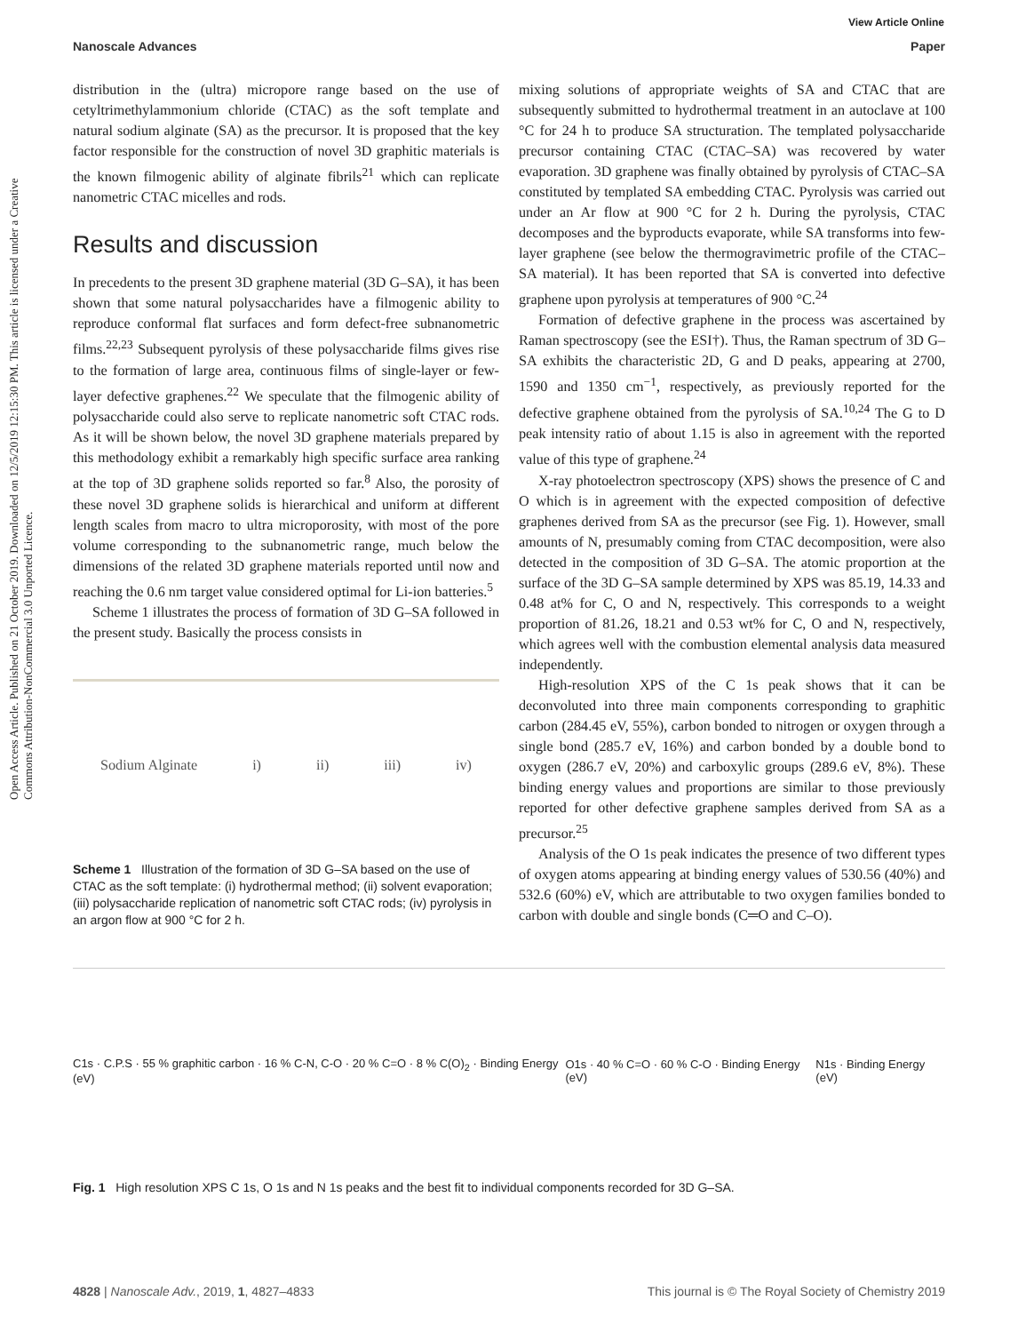View Article Online
Open Access Article. Published on 21 October 2019. Downloaded on 12/5/2019 12:15:30 PM. This article is licensed under a Creative Commons Attribution-NonCommercial 3.0 Unported Licence.
Nanoscale Advances Paper
distribution in the (ultra) micropore range based on the use of cetyltrimethylammonium chloride (CTAC) as the soft template and natural sodium alginate (SA) as the precursor. It is proposed that the key factor responsible for the construction of novel 3D graphitic materials is the known filmogenic ability of alginate fibrils<sup>21</sup> which can replicate nanometric CTAC micelles and rods.
Results and discussion
In precedents to the present 3D graphene material (3D G–SA), it has been shown that some natural polysaccharides have a filmogenic ability to reproduce conformal flat surfaces and form defect-free subnanometric films.<sup>22,23</sup> Subsequent pyrolysis of these polysaccharide films gives rise to the formation of large area, continuous films of single-layer or few-layer defective graphenes.<sup>22</sup> We speculate that the filmogenic ability of polysaccharide could also serve to replicate nanometric soft CTAC rods. As it will be shown below, the novel 3D graphene materials prepared by this methodology exhibit a remarkably high specific surface area ranking at the top of 3D graphene solids reported so far.<sup>8</sup> Also, the porosity of these novel 3D graphene solids is hierarchical and uniform at different length scales from macro to ultra microporosity, with most of the pore volume corresponding to the subnanometric range, much below the dimensions of the related 3D graphene materials reported until now and reaching the 0.6 nm target value considered optimal for Li-ion batteries.<sup>5</sup>
Scheme 1 illustrates the process of formation of 3D G–SA followed in the present study. Basically the process consists in
Sodium Alginate i) ii) iii) iv)
Scheme 1 Illustration of the formation of 3D G–SA based on the use of CTAC as the soft template: (i) hydrothermal method; (ii) solvent evaporation; (iii) polysaccharide replication of nanometric soft CTAC rods; (iv) pyrolysis in an argon flow at 900 °C for 2 h.
mixing solutions of appropriate weights of SA and CTAC that are subsequently submitted to hydrothermal treatment in an autoclave at 100 °C for 24 h to produce SA structuration. The templated polysaccharide precursor containing CTAC (CTAC–SA) was recovered by water evaporation. 3D graphene was finally obtained by pyrolysis of CTAC–SA constituted by templated SA embedding CTAC. Pyrolysis was carried out under an Ar flow at 900 °C for 2 h. During the pyrolysis, CTAC decomposes and the byproducts evaporate, while SA transforms into few-layer graphene (see below the thermogravimetric profile of the CTAC–SA material). It has been reported that SA is converted into defective graphene upon pyrolysis at temperatures of 900 °C.<sup>24</sup>
Formation of defective graphene in the process was ascertained by Raman spectroscopy (see the ESI†). Thus, the Raman spectrum of 3D G–SA exhibits the characteristic 2D, G and D peaks, appearing at 2700, 1590 and 1350 cm<sup>−1</sup>, respectively, as previously reported for the defective graphene obtained from the pyrolysis of SA.<sup>10,24</sup> The G to D peak intensity ratio of about 1.15 is also in agreement with the reported value of this type of graphene.<sup>24</sup>
X-ray photoelectron spectroscopy (XPS) shows the presence of C and O which is in agreement with the expected composition of defective graphenes derived from SA as the precursor (see Fig. 1). However, small amounts of N, presumably coming from CTAC decomposition, were also detected in the composition of 3D G–SA. The atomic proportion at the surface of the 3D G–SA sample determined by XPS was 85.19, 14.33 and 0.48 at% for C, O and N, respectively. This corresponds to a weight proportion of 81.26, 18.21 and 0.53 wt% for C, O and N, respectively, which agrees well with the combustion elemental analysis data measured independently.
High-resolution XPS of the C 1s peak shows that it can be deconvoluted into three main components corresponding to graphitic carbon (284.45 eV, 55%), carbon bonded to nitrogen or oxygen through a single bond (285.7 eV, 16%) and carbon bonded by a double bond to oxygen (286.7 eV, 20%) and carboxylic groups (289.6 eV, 8%). These binding energy values and proportions are similar to those previously reported for other defective graphene samples derived from SA as a precursor.<sup>25</sup>
Analysis of the O 1s peak indicates the presence of two different types of oxygen atoms appearing at binding energy values of 530.56 (40%) and 532.6 (60%) eV, which are attributable to two oxygen families bonded to carbon with double and single bonds (C═O and C–O).
C1s · C.P.S · 55 % graphitic carbon · 16 % C-N, C-O · 20 % C=O · 8 % C(O)<sub>2</sub> · Binding Energy (eV)
O1s · 40 % C=O · 60 % C-O · Binding Energy (eV)
N1s · Binding Energy (eV)
Fig. 1 High resolution XPS C 1s, O 1s and N 1s peaks and the best fit to individual components recorded for 3D G–SA.
4828 | Nanoscale Adv., 2019, 1, 4827–4833 This journal is © The Royal Society of Chemistry 2019